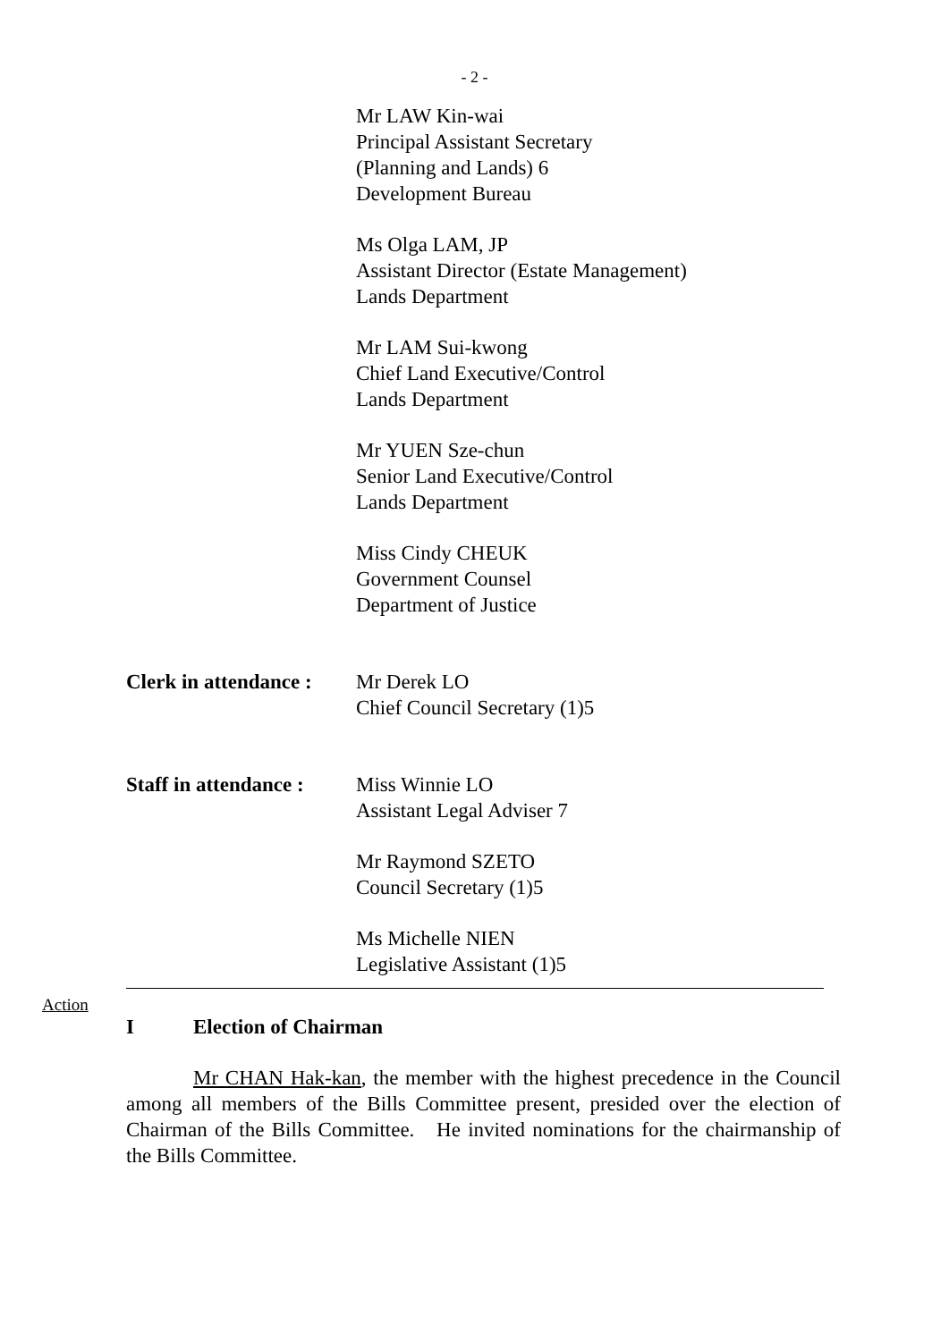- 2 -
Mr LAW Kin-wai
Principal Assistant Secretary
(Planning and Lands) 6
Development Bureau
Ms Olga LAM, JP
Assistant Director (Estate Management)
Lands Department
Mr LAM Sui-kwong
Chief Land Executive/Control
Lands Department
Mr YUEN Sze-chun
Senior Land Executive/Control
Lands Department
Miss Cindy CHEUK
Government Counsel
Department of Justice
Clerk in attendance :
Mr Derek LO
Chief Council Secretary (1)5
Staff in attendance :
Miss Winnie LO
Assistant Legal Adviser 7
Mr Raymond SZETO
Council Secretary (1)5
Ms Michelle NIEN
Legislative Assistant (1)5
Action
I Election of Chairman
Mr CHAN Hak-kan, the member with the highest precedence in the Council among all members of the Bills Committee present, presided over the election of Chairman of the Bills Committee. He invited nominations for the chairmanship of the Bills Committee.